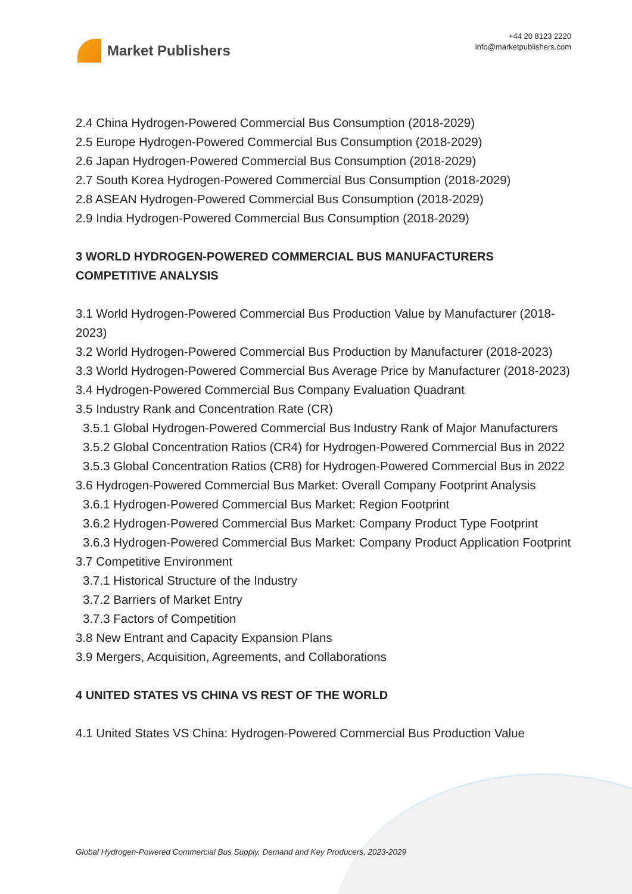Market Publishers
+44 20 8123 2220
info@marketpublishers.com
2.4 China Hydrogen-Powered Commercial Bus Consumption (2018-2029)
2.5 Europe Hydrogen-Powered Commercial Bus Consumption (2018-2029)
2.6 Japan Hydrogen-Powered Commercial Bus Consumption (2018-2029)
2.7 South Korea Hydrogen-Powered Commercial Bus Consumption (2018-2029)
2.8 ASEAN Hydrogen-Powered Commercial Bus Consumption (2018-2029)
2.9 India Hydrogen-Powered Commercial Bus Consumption (2018-2029)
3 WORLD HYDROGEN-POWERED COMMERCIAL BUS MANUFACTURERS COMPETITIVE ANALYSIS
3.1 World Hydrogen-Powered Commercial Bus Production Value by Manufacturer (2018-2023)
3.2 World Hydrogen-Powered Commercial Bus Production by Manufacturer (2018-2023)
3.3 World Hydrogen-Powered Commercial Bus Average Price by Manufacturer (2018-2023)
3.4 Hydrogen-Powered Commercial Bus Company Evaluation Quadrant
3.5 Industry Rank and Concentration Rate (CR)
3.5.1 Global Hydrogen-Powered Commercial Bus Industry Rank of Major Manufacturers
3.5.2 Global Concentration Ratios (CR4) for Hydrogen-Powered Commercial Bus in 2022
3.5.3 Global Concentration Ratios (CR8) for Hydrogen-Powered Commercial Bus in 2022
3.6 Hydrogen-Powered Commercial Bus Market: Overall Company Footprint Analysis
3.6.1 Hydrogen-Powered Commercial Bus Market: Region Footprint
3.6.2 Hydrogen-Powered Commercial Bus Market: Company Product Type Footprint
3.6.3 Hydrogen-Powered Commercial Bus Market: Company Product Application Footprint
3.7 Competitive Environment
3.7.1 Historical Structure of the Industry
3.7.2 Barriers of Market Entry
3.7.3 Factors of Competition
3.8 New Entrant and Capacity Expansion Plans
3.9 Mergers, Acquisition, Agreements, and Collaborations
4 UNITED STATES VS CHINA VS REST OF THE WORLD
4.1 United States VS China: Hydrogen-Powered Commercial Bus Production Value
Global Hydrogen-Powered Commercial Bus Supply, Demand and Key Producers, 2023-2029